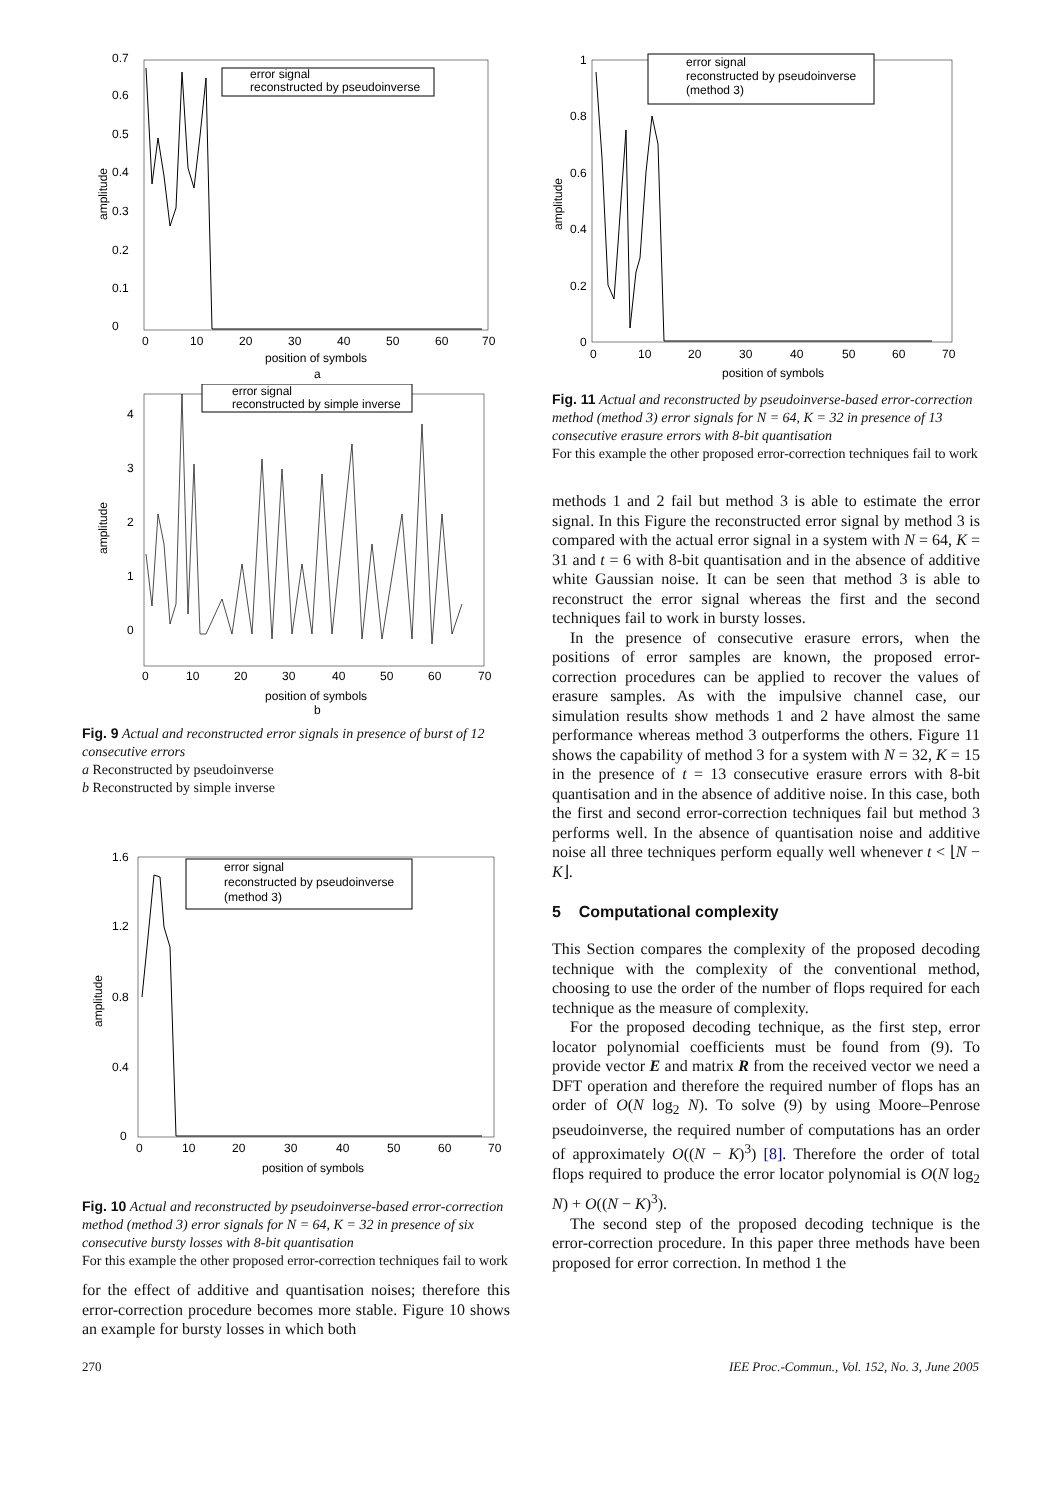error signal
reconstructed by pseudoinverse
0
0.1
0.2
0.3
0.4
0.5
0.6
0.7
0
10
20
30
40
50
60
70
position of symbols
a
amplitude
error signal
reconstructed by simple inverse
0
1
2
3
4
0
10
20
30
40
50
60
70
position of symbols
b
amplitude
Fig. 9 Actual and reconstructed error signals in presence of burst of 12 consecutive errors
a Reconstructed by pseudoinverse
b Reconstructed by simple inverse
error signal
reconstructed by pseudoinverse
(method 3)
0
0.4
0.8
1.2
1.6
0
10
20
30
40
50
60
70
position of symbols
amplitude
Fig. 10 Actual and reconstructed by pseudoinverse-based error-correction method (method 3) error signals for N = 64, K = 32 in presence of six consecutive bursty losses with 8-bit quantisation
For this example the other proposed error-correction techniques fail to work
for the effect of additive and quantisation noises; therefore this error-correction procedure becomes more stable. Figure 10 shows an example for bursty losses in which both
error signal
reconstructed by pseudoinverse
(method 3)
0
0.2
0.4
0.6
0.8
1
0
10
20
30
40
50
60
70
position of symbols
amplitude
Fig. 11 Actual and reconstructed by pseudoinverse-based error-correction method (method 3) error signals for N = 64, K = 32 in presence of 13 consecutive erasure errors with 8-bit quantisation
For this example the other proposed error-correction techniques fail to work
methods 1 and 2 fail but method 3 is able to estimate the error signal. In this Figure the reconstructed error signal by method 3 is compared with the actual error signal in a system with N = 64, K = 31 and t = 6 with 8-bit quantisation and in the absence of additive white Gaussian noise. It can be seen that method 3 is able to reconstruct the error signal whereas the first and the second techniques fail to work in bursty losses.
In the presence of consecutive erasure errors, when the positions of error samples are known, the proposed error-correction procedures can be applied to recover the values of erasure samples. As with the impulsive channel case, our simulation results show methods 1 and 2 have almost the same performance whereas method 3 outperforms the others. Figure 11 shows the capability of method 3 for a system with N = 32, K = 15 in the presence of t = 13 consecutive erasure errors with 8-bit quantisation and in the absence of additive noise. In this case, both the first and second error-correction techniques fail but method 3 performs well. In the absence of quantisation noise and additive noise all three techniques perform equally well whenever t < ⌊N − K⌋.
5 Computational complexity
This Section compares the complexity of the proposed decoding technique with the complexity of the conventional method, choosing to use the order of the number of flops required for each technique as the measure of complexity.
For the proposed decoding technique, as the first step, error locator polynomial coefficients must be found from (9). To provide vector E and matrix R from the received vector we need a DFT operation and therefore the required number of flops has an order of O(N log<sub>2</sub> N). To solve (9) by using Moore–Penrose pseudoinverse, the required number of computations has an order of approximately O((N − K)<sup>3</sup>) [8]. Therefore the order of total flops required to produce the error locator polynomial is O(N log<sub>2</sub> N) + O((N − K)<sup>3</sup>).
The second step of the proposed decoding technique is the error-correction procedure. In this paper three methods have been proposed for error correction. In method 1 the
270 IEE Proc.-Commun., Vol. 152, No. 3, June 2005